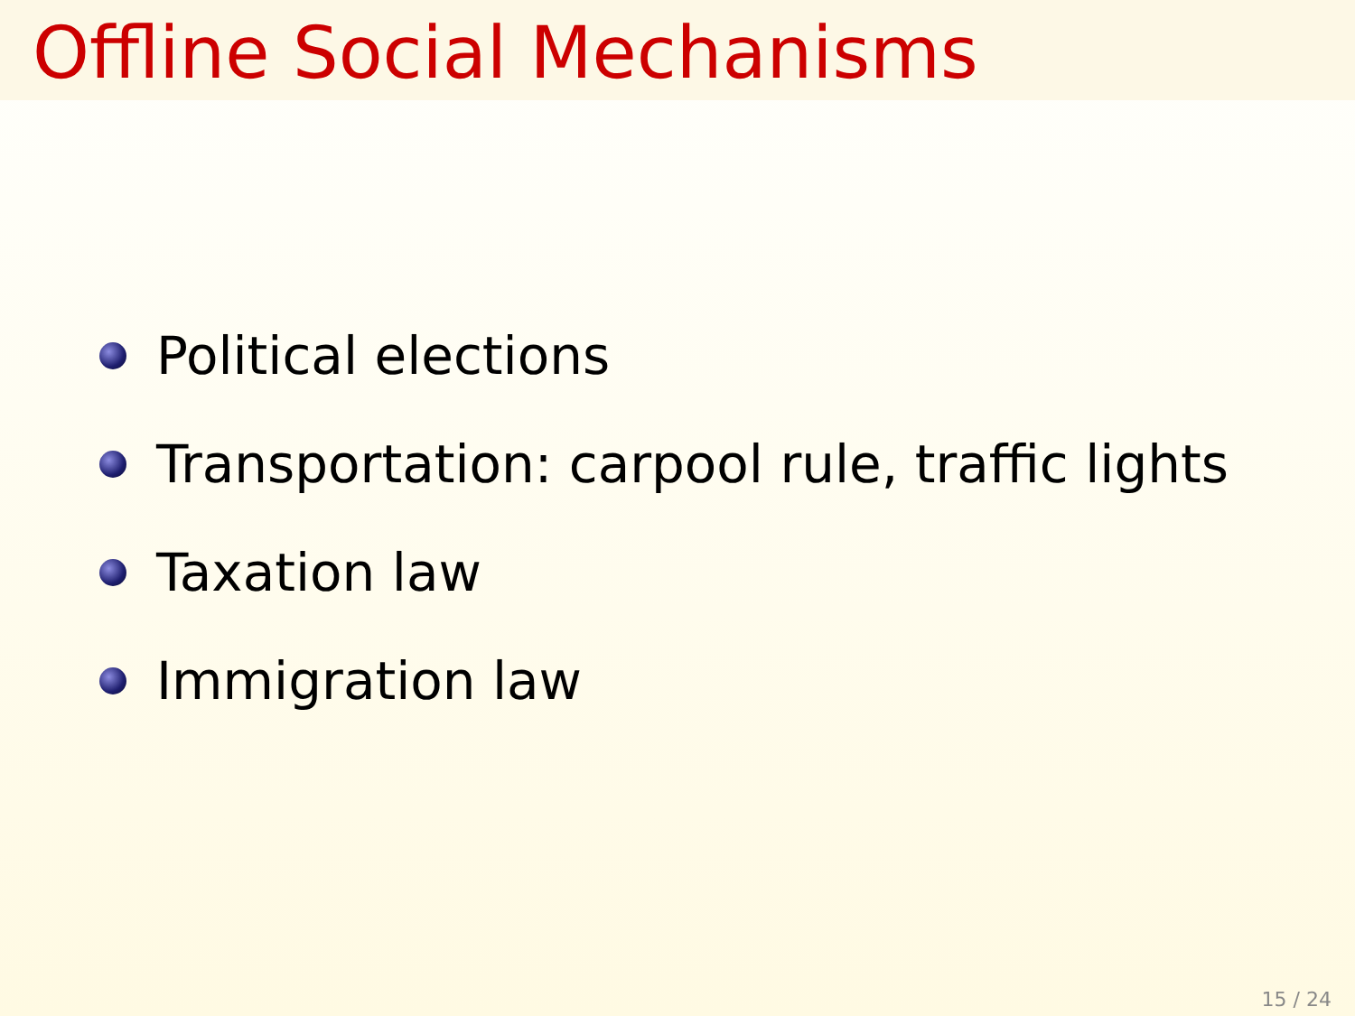Offline Social Mechanisms
Political elections
Transportation: carpool rule, traffic lights
Taxation law
Immigration law
15 / 24